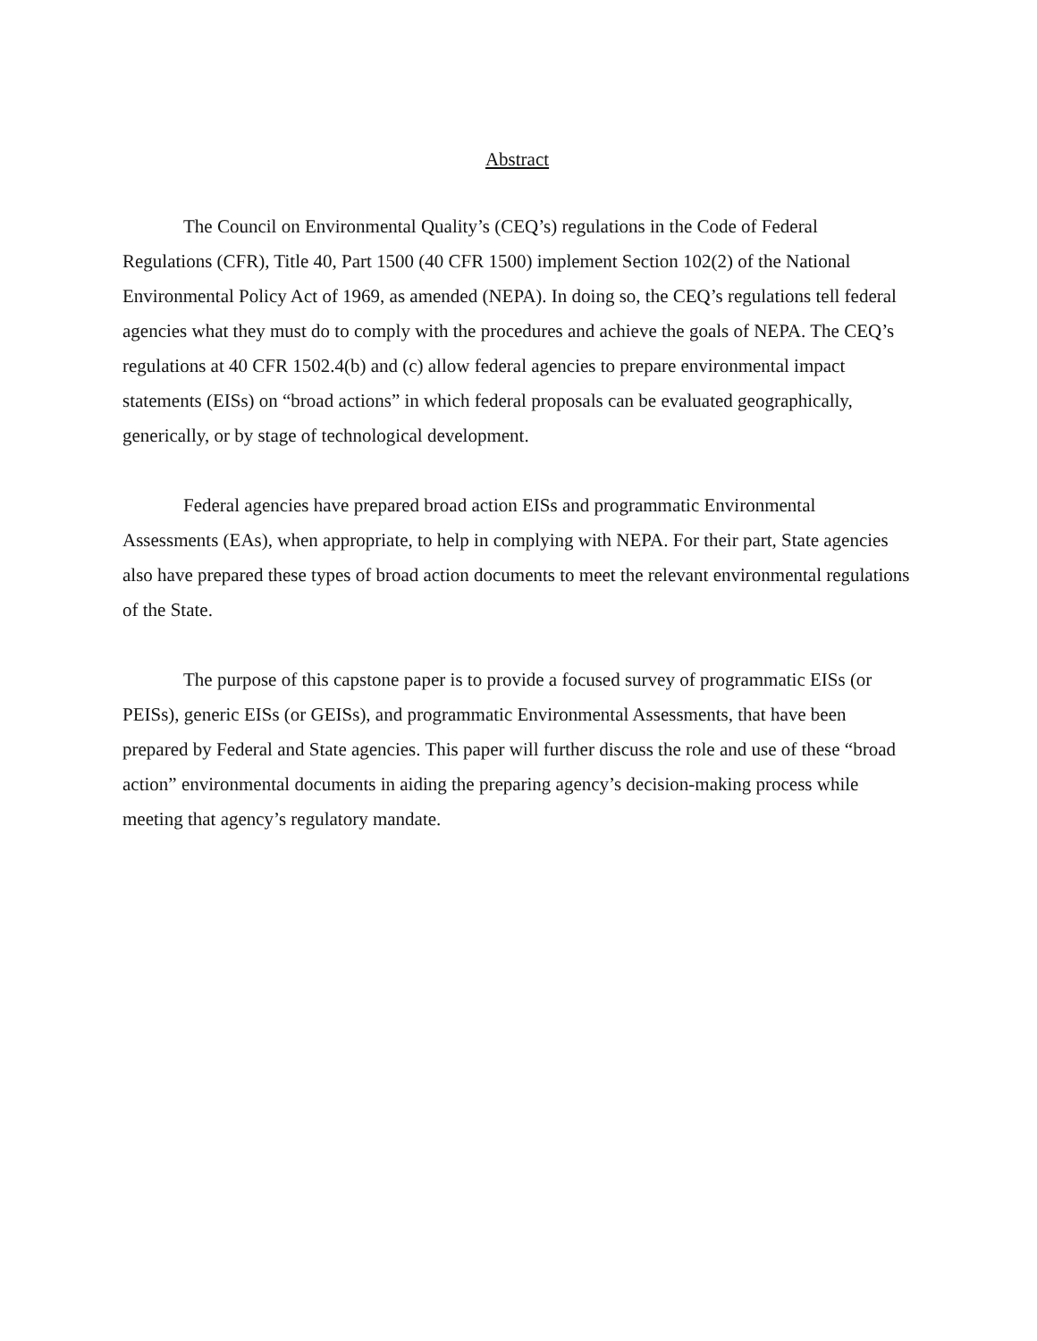Abstract
The Council on Environmental Quality’s (CEQ’s) regulations in the Code of Federal Regulations (CFR), Title 40, Part 1500 (40 CFR 1500) implement Section 102(2) of the National Environmental Policy Act of 1969, as amended (NEPA). In doing so, the CEQ’s regulations tell federal agencies what they must do to comply with the procedures and achieve the goals of NEPA. The CEQ’s regulations at 40 CFR 1502.4(b) and (c) allow federal agencies to prepare environmental impact statements (EISs) on “broad actions” in which federal proposals can be evaluated geographically, generically, or by stage of technological development.
Federal agencies have prepared broad action EISs and programmatic Environmental Assessments (EAs), when appropriate, to help in complying with NEPA. For their part, State agencies also have prepared these types of broad action documents to meet the relevant environmental regulations of the State.
The purpose of this capstone paper is to provide a focused survey of programmatic EISs (or PEISs), generic EISs (or GEISs), and programmatic Environmental Assessments, that have been prepared by Federal and State agencies. This paper will further discuss the role and use of these “broad action” environmental documents in aiding the preparing agency’s decision-making process while meeting that agency’s regulatory mandate.